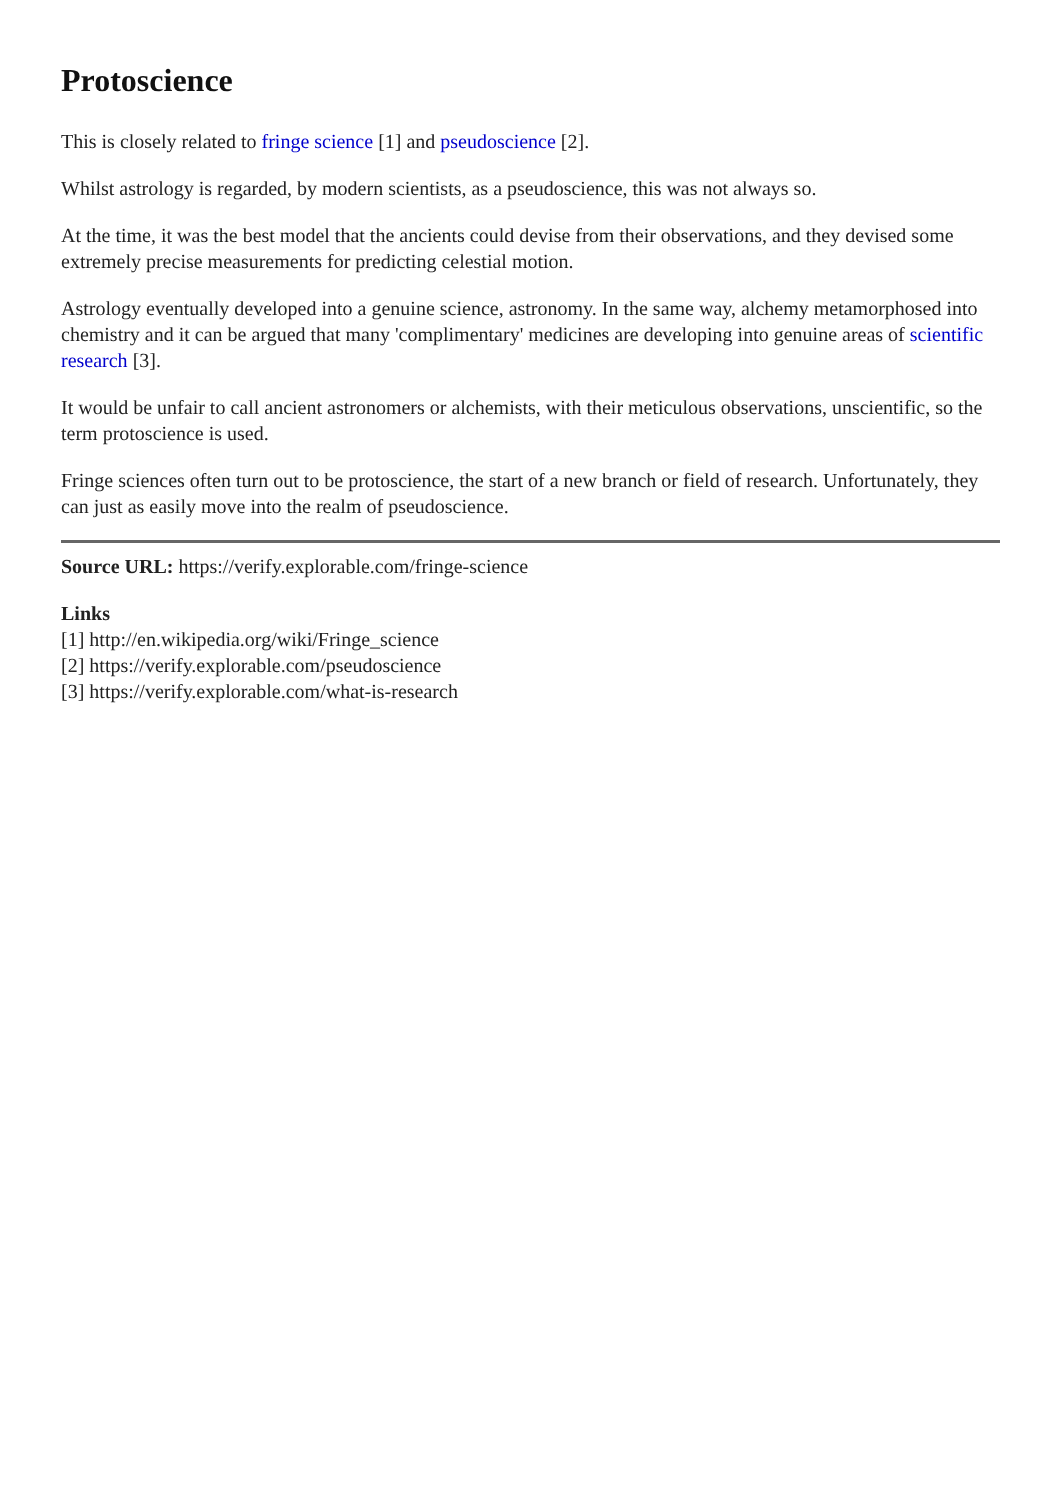Protoscience
This is closely related to fringe science [1] and pseudoscience [2].
Whilst astrology is regarded, by modern scientists, as a pseudoscience, this was not always so.
At the time, it was the best model that the ancients could devise from their observations, and they devised some extremely precise measurements for predicting celestial motion.
Astrology eventually developed into a genuine science, astronomy. In the same way, alchemy metamorphosed into chemistry and it can be argued that many 'complimentary' medicines are developing into genuine areas of scientific research [3].
It would be unfair to call ancient astronomers or alchemists, with their meticulous observations, unscientific, so the term protoscience is used.
Fringe sciences often turn out to be protoscience, the start of a new branch or field of research. Unfortunately, they can just as easily move into the realm of pseudoscience.
Source URL: https://verify.explorable.com/fringe-science
Links
[1] http://en.wikipedia.org/wiki/Fringe_science
[2] https://verify.explorable.com/pseudoscience
[3] https://verify.explorable.com/what-is-research